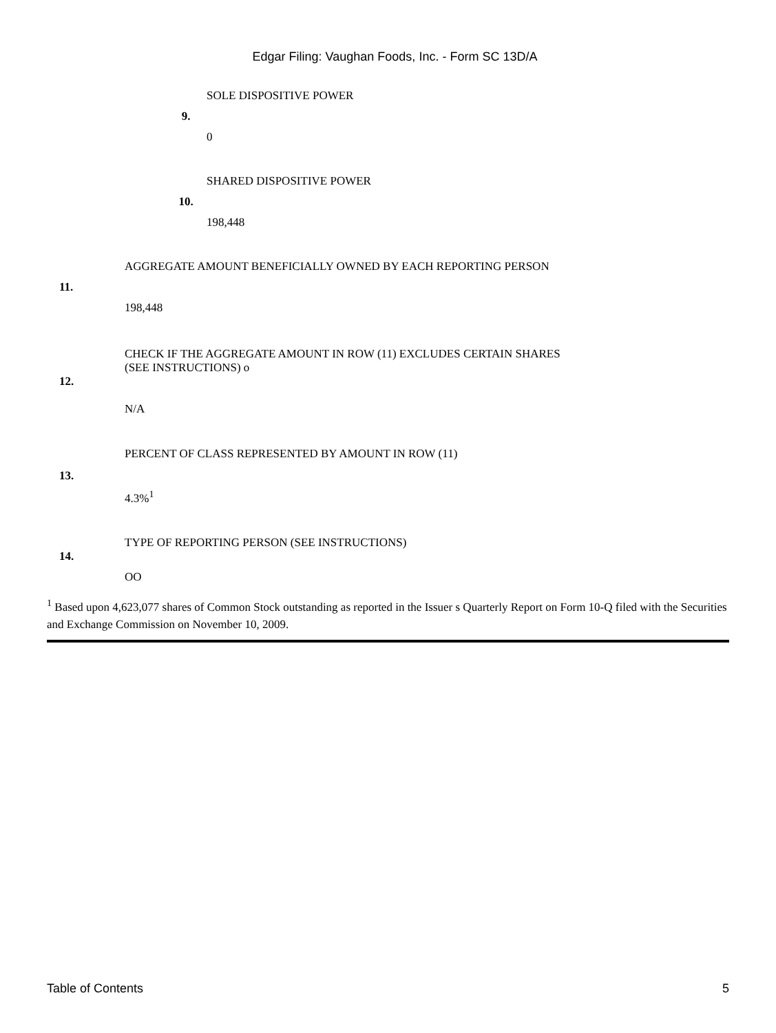Edgar Filing: Vaughan Foods, Inc. - Form SC 13D/A
| 9. | SOLE DISPOSITIVE POWER 0 |
| 10. | SHARED DISPOSITIVE POWER 198,448 |
| 11. | AGGREGATE AMOUNT BENEFICIALLY OWNED BY EACH REPORTING PERSON 198,448 |
| 12. | CHECK IF THE AGGREGATE AMOUNT IN ROW (11) EXCLUDES CERTAIN SHARES (SEE INSTRUCTIONS) o N/A |
| 13. | PERCENT OF CLASS REPRESENTED BY AMOUNT IN ROW (11) 4.3%<sup>1</sup> |
| 14. | TYPE OF REPORTING PERSON (SEE INSTRUCTIONS) OO |
<sup>1</sup> Based upon 4,623,077 shares of Common Stock outstanding as reported in the Issuer s Quarterly Report on Form 10-Q filed with the Securities and Exchange Commission on November 10, 2009.
Table of Contents 5